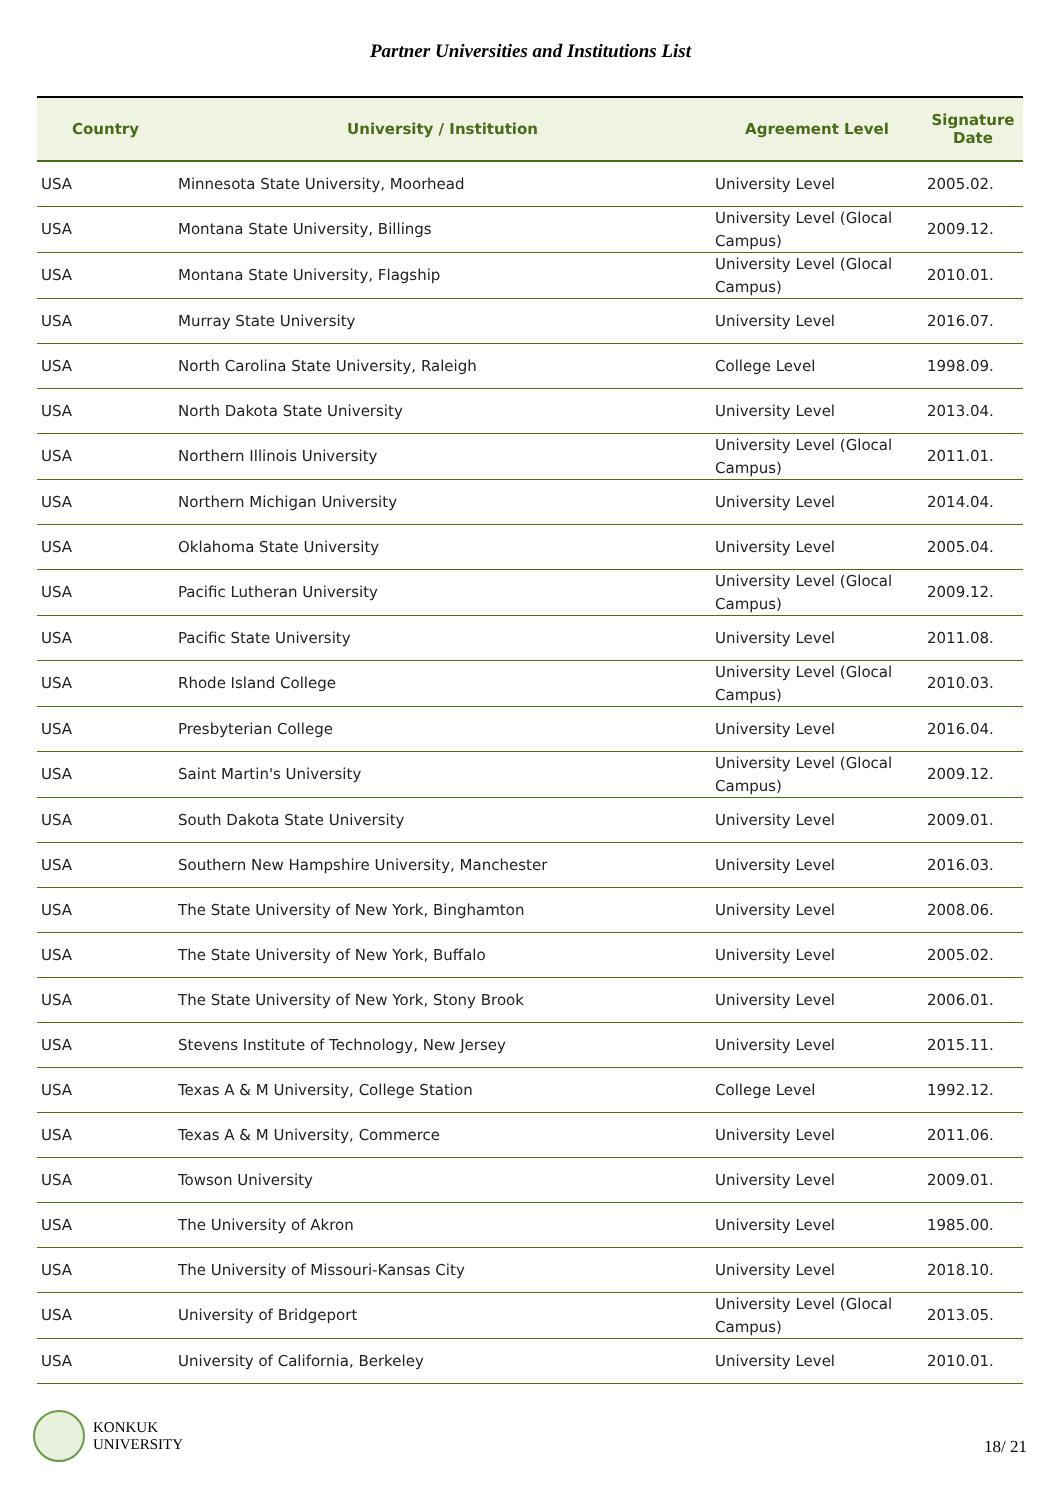Partner Universities and Institutions List
| Country | University / Institution | Agreement Level | Signature Date |
| --- | --- | --- | --- |
| USA | Minnesota State University, Moorhead | University Level | 2005.02. |
| USA | Montana State University, Billings | University Level (Glocal Campus) | 2009.12. |
| USA | Montana State University, Flagship | University Level (Glocal Campus) | 2010.01. |
| USA | Murray State University | University Level | 2016.07. |
| USA | North Carolina State University, Raleigh | College Level | 1998.09. |
| USA | North Dakota State University | University Level | 2013.04. |
| USA | Northern Illinois University | University Level (Glocal Campus) | 2011.01. |
| USA | Northern Michigan University | University Level | 2014.04. |
| USA | Oklahoma State University | University Level | 2005.04. |
| USA | Pacific Lutheran University | University Level (Glocal Campus) | 2009.12. |
| USA | Pacific State University | University Level | 2011.08. |
| USA | Rhode Island College | University Level (Glocal Campus) | 2010.03. |
| USA | Presbyterian College | University Level | 2016.04. |
| USA | Saint Martin's University | University Level (Glocal Campus) | 2009.12. |
| USA | South Dakota State University | University Level | 2009.01. |
| USA | Southern New Hampshire University, Manchester | University Level | 2016.03. |
| USA | The State University of New York, Binghamton | University Level | 2008.06. |
| USA | The State University of New York, Buffalo | University Level | 2005.02. |
| USA | The State University of New York, Stony Brook | University Level | 2006.01. |
| USA | Stevens Institute of Technology, New Jersey | University Level | 2015.11. |
| USA | Texas A & M University, College Station | College Level | 1992.12. |
| USA | Texas A & M University, Commerce | University Level | 2011.06. |
| USA | Towson University | University Level | 2009.01. |
| USA | The University of Akron | University Level | 1985.00. |
| USA | The University of Missouri-Kansas City | University Level | 2018.10. |
| USA | University of Bridgeport | University Level (Glocal Campus) | 2013.05. |
| USA | University of California, Berkeley | University Level | 2010.01. |
KONKUK
UNIVERSITY
18/ 21